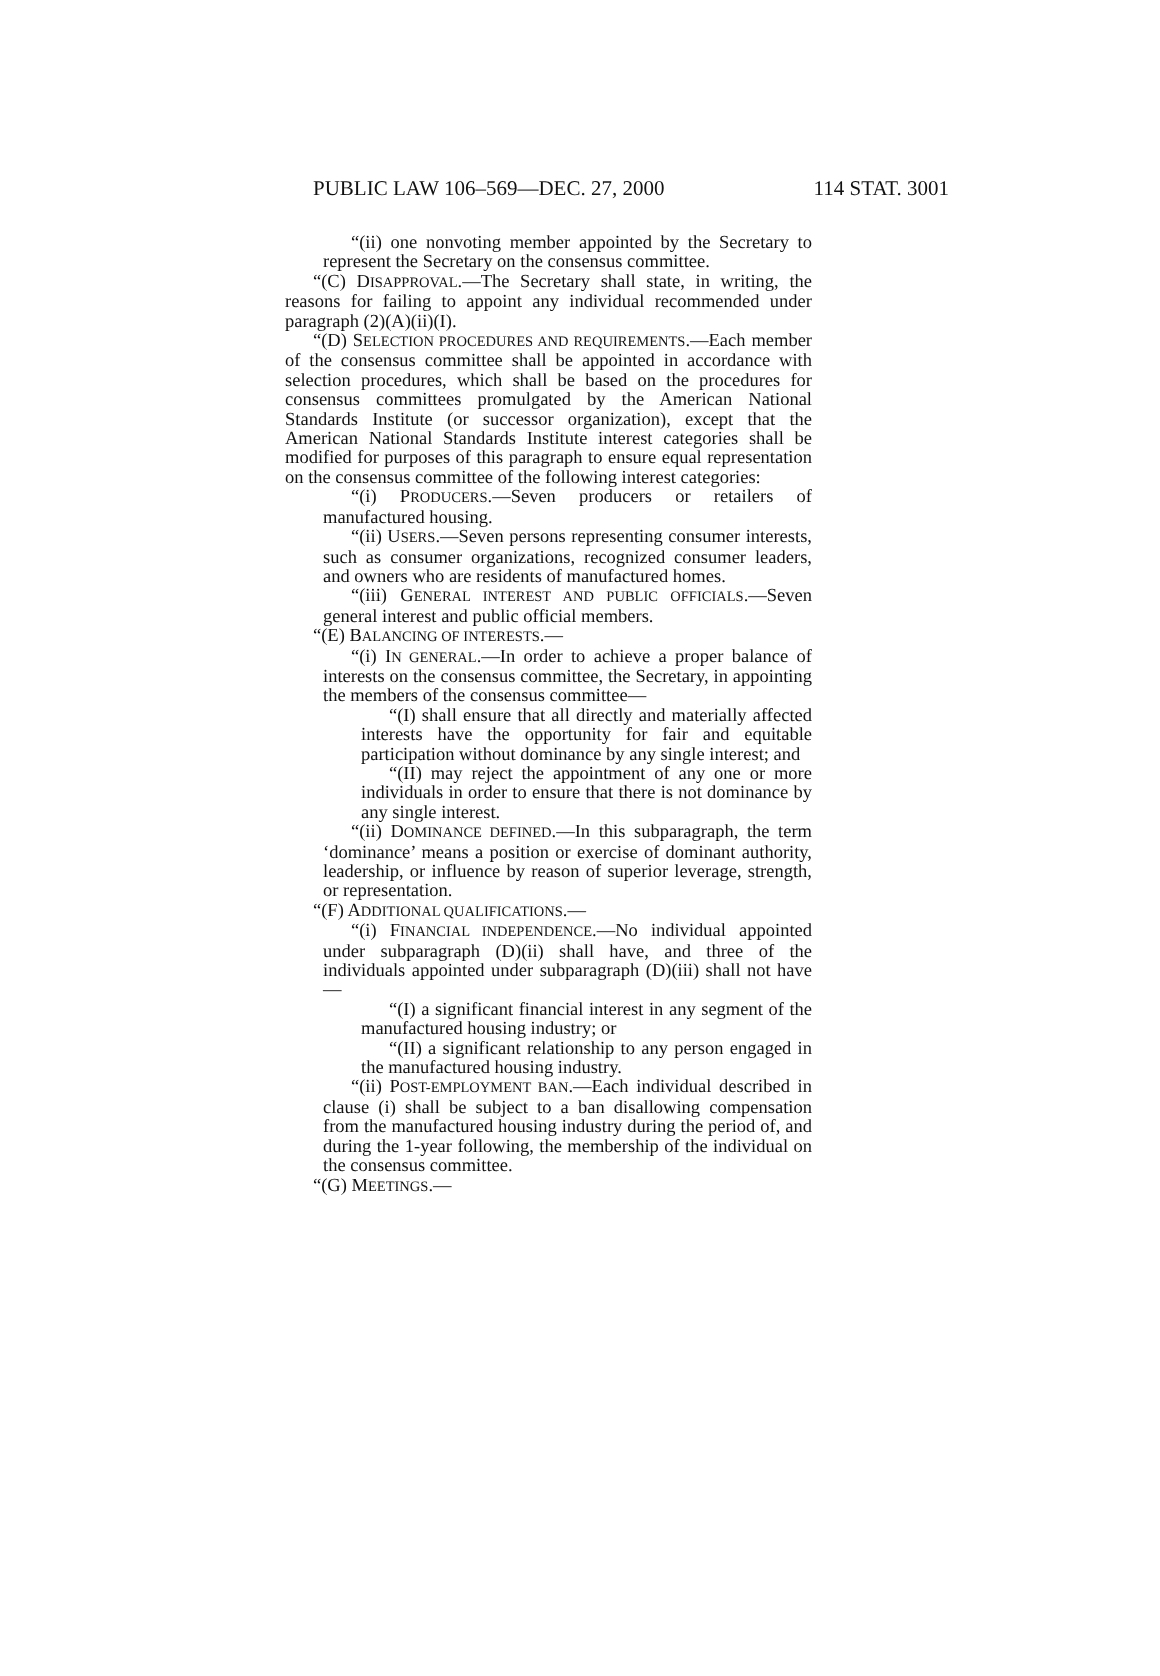PUBLIC LAW 106–569—DEC. 27, 2000 114 STAT. 3001
“(ii) one nonvoting member appointed by the Secretary to represent the Secretary on the consensus committee.
“(C) DISAPPROVAL.—The Secretary shall state, in writing, the reasons for failing to appoint any individual recommended under paragraph (2)(A)(ii)(I).
“(D) SELECTION PROCEDURES AND REQUIREMENTS.—Each member of the consensus committee shall be appointed in accordance with selection procedures, which shall be based on the procedures for consensus committees promulgated by the American National Standards Institute (or successor organization), except that the American National Standards Institute interest categories shall be modified for purposes of this paragraph to ensure equal representation on the consensus committee of the following interest categories:
“(i) PRODUCERS.—Seven producers or retailers of manufactured housing.
“(ii) USERS.—Seven persons representing consumer interests, such as consumer organizations, recognized consumer leaders, and owners who are residents of manufactured homes.
“(iii) GENERAL INTEREST AND PUBLIC OFFICIALS.—Seven general interest and public official members.
“(E) BALANCING OF INTERESTS.—
“(i) IN GENERAL.—In order to achieve a proper balance of interests on the consensus committee, the Secretary, in appointing the members of the consensus committee—
“(I) shall ensure that all directly and materially affected interests have the opportunity for fair and equitable participation without dominance by any single interest; and
“(II) may reject the appointment of any one or more individuals in order to ensure that there is not dominance by any single interest.
“(ii) DOMINANCE DEFINED.—In this subparagraph, the term ‘dominance’ means a position or exercise of dominant authority, leadership, or influence by reason of superior leverage, strength, or representation.
“(F) ADDITIONAL QUALIFICATIONS.—
“(i) FINANCIAL INDEPENDENCE.—No individual appointed under subparagraph (D)(ii) shall have, and three of the individuals appointed under subparagraph (D)(iii) shall not have—
“(I) a significant financial interest in any segment of the manufactured housing industry; or
“(II) a significant relationship to any person engaged in the manufactured housing industry.
“(ii) POST-EMPLOYMENT BAN.—Each individual described in clause (i) shall be subject to a ban disallowing compensation from the manufactured housing industry during the period of, and during the 1-year following, the membership of the individual on the consensus committee.
“(G) MEETINGS.—